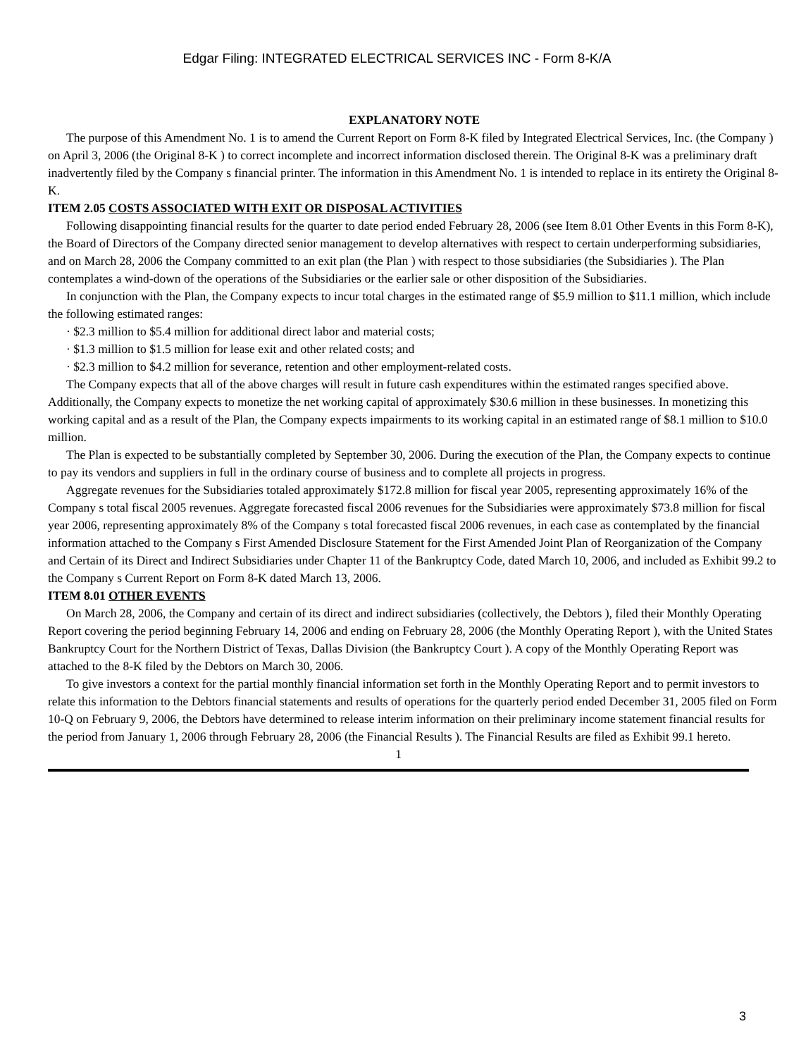Edgar Filing: INTEGRATED ELECTRICAL SERVICES INC - Form 8-K/A
EXPLANATORY NOTE
The purpose of this Amendment No. 1 is to amend the Current Report on Form 8-K filed by Integrated Electrical Services, Inc. (the Company ) on April 3, 2006 (the Original 8-K ) to correct incomplete and incorrect information disclosed therein. The Original 8-K was a preliminary draft inadvertently filed by the Company s financial printer. The information in this Amendment No. 1 is intended to replace in its entirety the Original 8-K.
ITEM 2.05 COSTS ASSOCIATED WITH EXIT OR DISPOSAL ACTIVITIES
Following disappointing financial results for the quarter to date period ended February 28, 2006 (see Item 8.01 Other Events in this Form 8-K), the Board of Directors of the Company directed senior management to develop alternatives with respect to certain underperforming subsidiaries, and on March 28, 2006 the Company committed to an exit plan (the Plan ) with respect to those subsidiaries (the Subsidiaries ). The Plan contemplates a wind-down of the operations of the Subsidiaries or the earlier sale or other disposition of the Subsidiaries.
In conjunction with the Plan, the Company expects to incur total charges in the estimated range of $5.9 million to $11.1 million, which include the following estimated ranges:
· $2.3 million to $5.4 million for additional direct labor and material costs;
· $1.3 million to $1.5 million for lease exit and other related costs; and
· $2.3 million to $4.2 million for severance, retention and other employment-related costs.
The Company expects that all of the above charges will result in future cash expenditures within the estimated ranges specified above. Additionally, the Company expects to monetize the net working capital of approximately $30.6 million in these businesses. In monetizing this working capital and as a result of the Plan, the Company expects impairments to its working capital in an estimated range of $8.1 million to $10.0 million.
The Plan is expected to be substantially completed by September 30, 2006. During the execution of the Plan, the Company expects to continue to pay its vendors and suppliers in full in the ordinary course of business and to complete all projects in progress.
Aggregate revenues for the Subsidiaries totaled approximately $172.8 million for fiscal year 2005, representing approximately 16% of the Company s total fiscal 2005 revenues. Aggregate forecasted fiscal 2006 revenues for the Subsidiaries were approximately $73.8 million for fiscal year 2006, representing approximately 8% of the Company s total forecasted fiscal 2006 revenues, in each case as contemplated by the financial information attached to the Company s First Amended Disclosure Statement for the First Amended Joint Plan of Reorganization of the Company and Certain of its Direct and Indirect Subsidiaries under Chapter 11 of the Bankruptcy Code, dated March 10, 2006, and included as Exhibit 99.2 to the Company s Current Report on Form 8-K dated March 13, 2006.
ITEM 8.01 OTHER EVENTS
On March 28, 2006, the Company and certain of its direct and indirect subsidiaries (collectively, the Debtors ), filed their Monthly Operating Report covering the period beginning February 14, 2006 and ending on February 28, 2006 (the Monthly Operating Report ), with the United States Bankruptcy Court for the Northern District of Texas, Dallas Division (the Bankruptcy Court ). A copy of the Monthly Operating Report was attached to the 8-K filed by the Debtors on March 30, 2006.
To give investors a context for the partial monthly financial information set forth in the Monthly Operating Report and to permit investors to relate this information to the Debtors financial statements and results of operations for the quarterly period ended December 31, 2005 filed on Form 10-Q on February 9, 2006, the Debtors have determined to release interim information on their preliminary income statement financial results for the period from January 1, 2006 through February 28, 2006 (the Financial Results ). The Financial Results are filed as Exhibit 99.1 hereto.
1
3